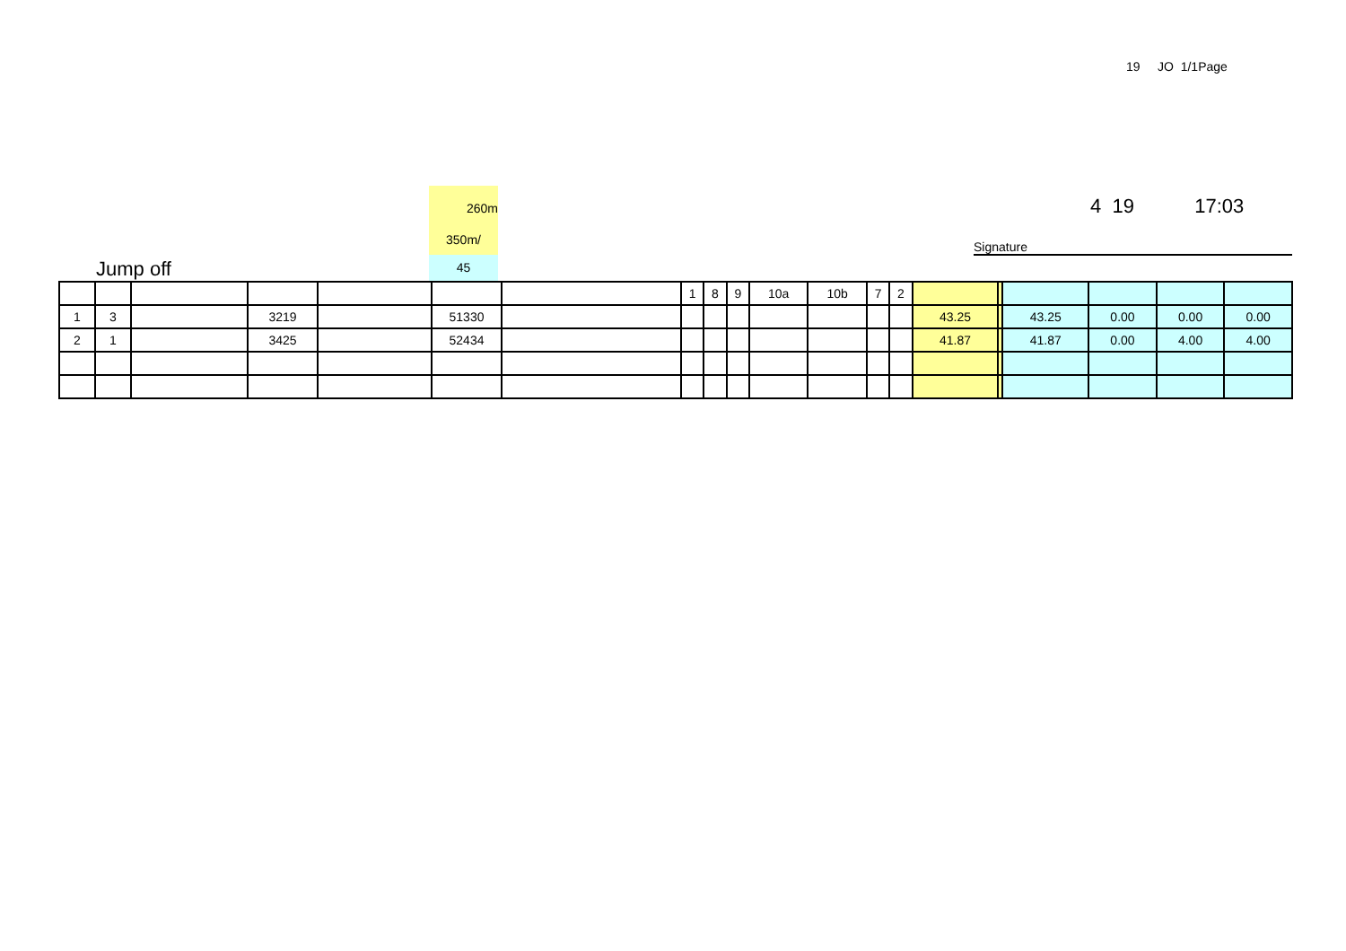19 JO 1/1Page
260m
350m/
45
4 19 17:03
Signature
Jump off
| | | | | | | | 1 | 8 | 9 | 10a | 10b | 7 | 2 | | | | | | |
| 1 | 3 | | 3219 | | 51330 | | | | | | | | | 43.25 | | 43.25 | 0.00 | 0.00 | 0.00 |
| 2 | 1 | | 3425 | | 52434 | | | | | | | | | 41.87 | | 41.87 | 0.00 | 4.00 | 4.00 |